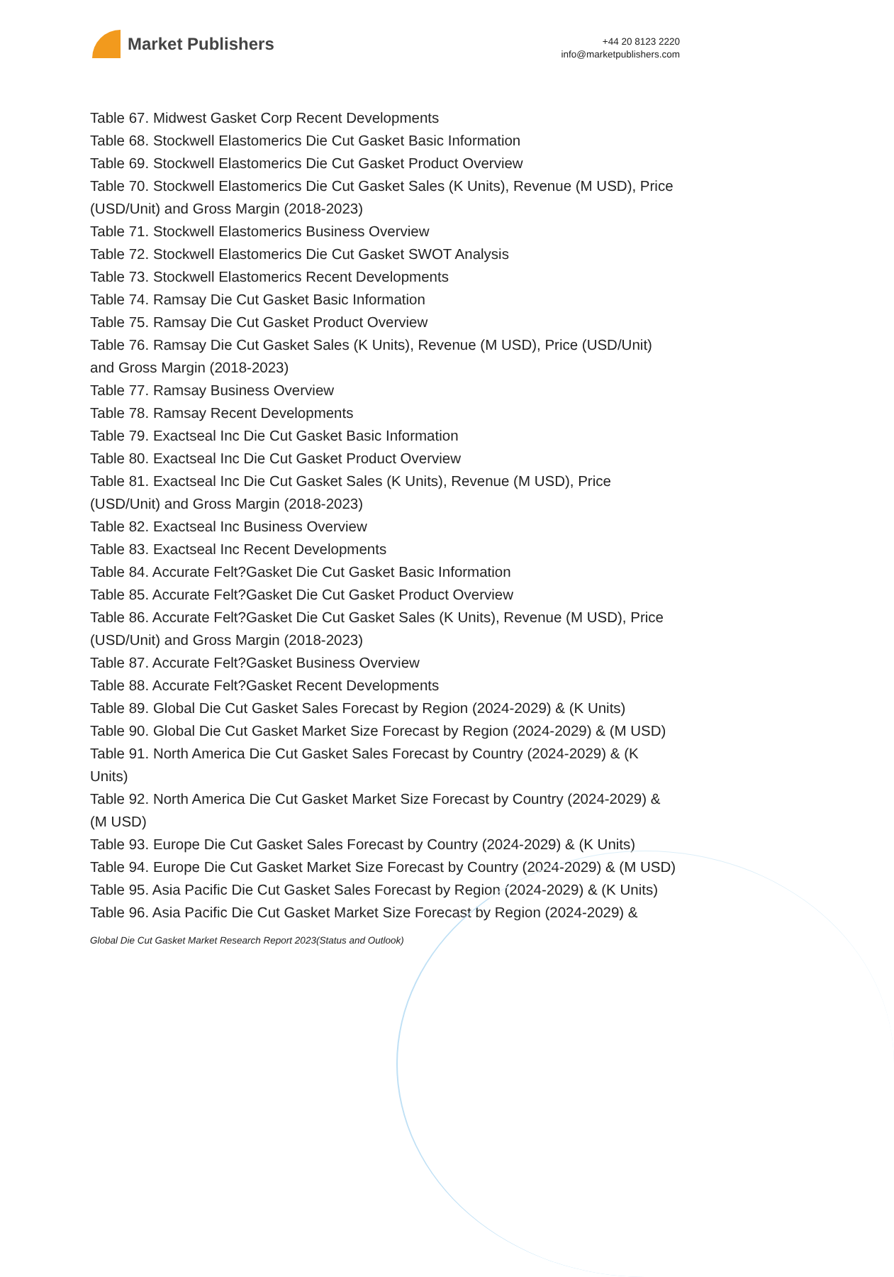Market Publishers
+44 20 8123 2220
info@marketpublishers.com
Table 67. Midwest Gasket Corp Recent Developments
Table 68. Stockwell Elastomerics Die Cut Gasket Basic Information
Table 69. Stockwell Elastomerics Die Cut Gasket Product Overview
Table 70. Stockwell Elastomerics Die Cut Gasket Sales (K Units), Revenue (M USD), Price (USD/Unit) and Gross Margin (2018-2023)
Table 71. Stockwell Elastomerics Business Overview
Table 72. Stockwell Elastomerics Die Cut Gasket SWOT Analysis
Table 73. Stockwell Elastomerics Recent Developments
Table 74. Ramsay Die Cut Gasket Basic Information
Table 75. Ramsay Die Cut Gasket Product Overview
Table 76. Ramsay Die Cut Gasket Sales (K Units), Revenue (M USD), Price (USD/Unit) and Gross Margin (2018-2023)
Table 77. Ramsay Business Overview
Table 78. Ramsay Recent Developments
Table 79. Exactseal Inc Die Cut Gasket Basic Information
Table 80. Exactseal Inc Die Cut Gasket Product Overview
Table 81. Exactseal Inc Die Cut Gasket Sales (K Units), Revenue (M USD), Price (USD/Unit) and Gross Margin (2018-2023)
Table 82. Exactseal Inc Business Overview
Table 83. Exactseal Inc Recent Developments
Table 84. Accurate Felt?Gasket Die Cut Gasket Basic Information
Table 85. Accurate Felt?Gasket Die Cut Gasket Product Overview
Table 86. Accurate Felt?Gasket Die Cut Gasket Sales (K Units), Revenue (M USD), Price (USD/Unit) and Gross Margin (2018-2023)
Table 87. Accurate Felt?Gasket Business Overview
Table 88. Accurate Felt?Gasket Recent Developments
Table 89. Global Die Cut Gasket Sales Forecast by Region (2024-2029) & (K Units)
Table 90. Global Die Cut Gasket Market Size Forecast by Region (2024-2029) & (M USD)
Table 91. North America Die Cut Gasket Sales Forecast by Country (2024-2029) & (K Units)
Table 92. North America Die Cut Gasket Market Size Forecast by Country (2024-2029) & (M USD)
Table 93. Europe Die Cut Gasket Sales Forecast by Country (2024-2029) & (K Units)
Table 94. Europe Die Cut Gasket Market Size Forecast by Country (2024-2029) & (M USD)
Table 95. Asia Pacific Die Cut Gasket Sales Forecast by Region (2024-2029) & (K Units)
Table 96. Asia Pacific Die Cut Gasket Market Size Forecast by Region (2024-2029) &
Global Die Cut Gasket Market Research Report 2023(Status and Outlook)